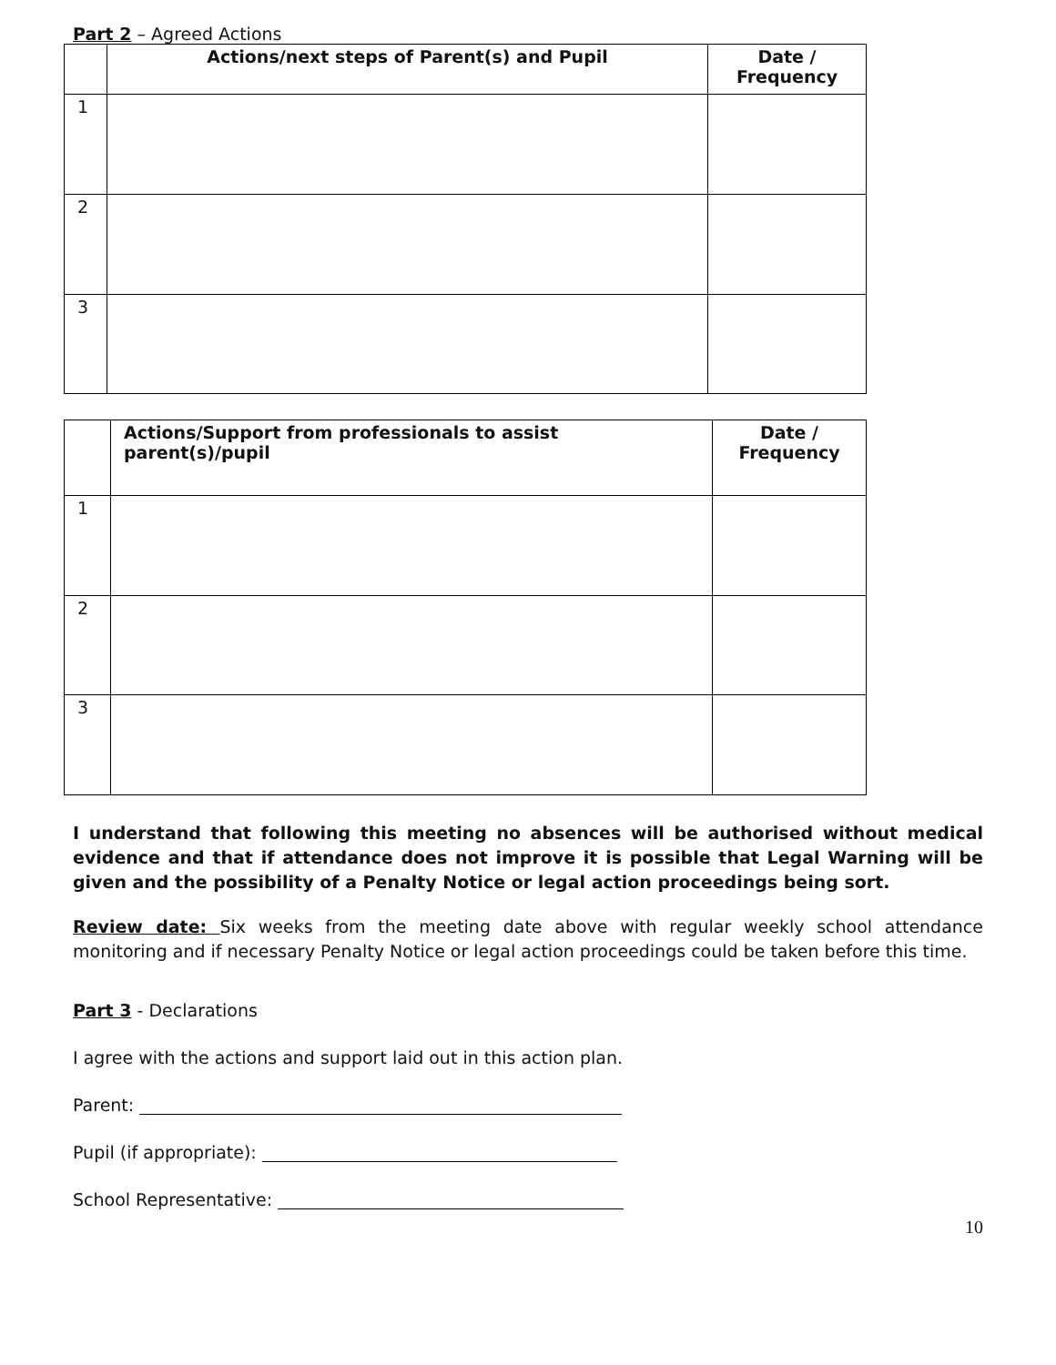Part 2 – Agreed Actions
| | Actions/next steps of Parent(s) and Pupil | Date / Frequency |
| --- | --- | --- |
| 1 | | |
| 2 | | |
| 3 | | |
| | Actions/Support from professionals to assist parent(s)/pupil | Date / Frequency |
| --- | --- | --- |
| 1 | | |
| 2 | | |
| 3 | | |
I understand that following this meeting no absences will be authorised without medical evidence and that if attendance does not improve it is possible that Legal Warning will be given and the possibility of a Penalty Notice or legal action proceedings being sort.
Review date: Six weeks from the meeting date above with regular weekly school attendance monitoring and if necessary Penalty Notice or legal action proceedings could be taken before this time.
Part 3 - Declarations
I agree with the actions and support laid out in this action plan.
Parent:
Pupil (if appropriate):
School Representative:
10